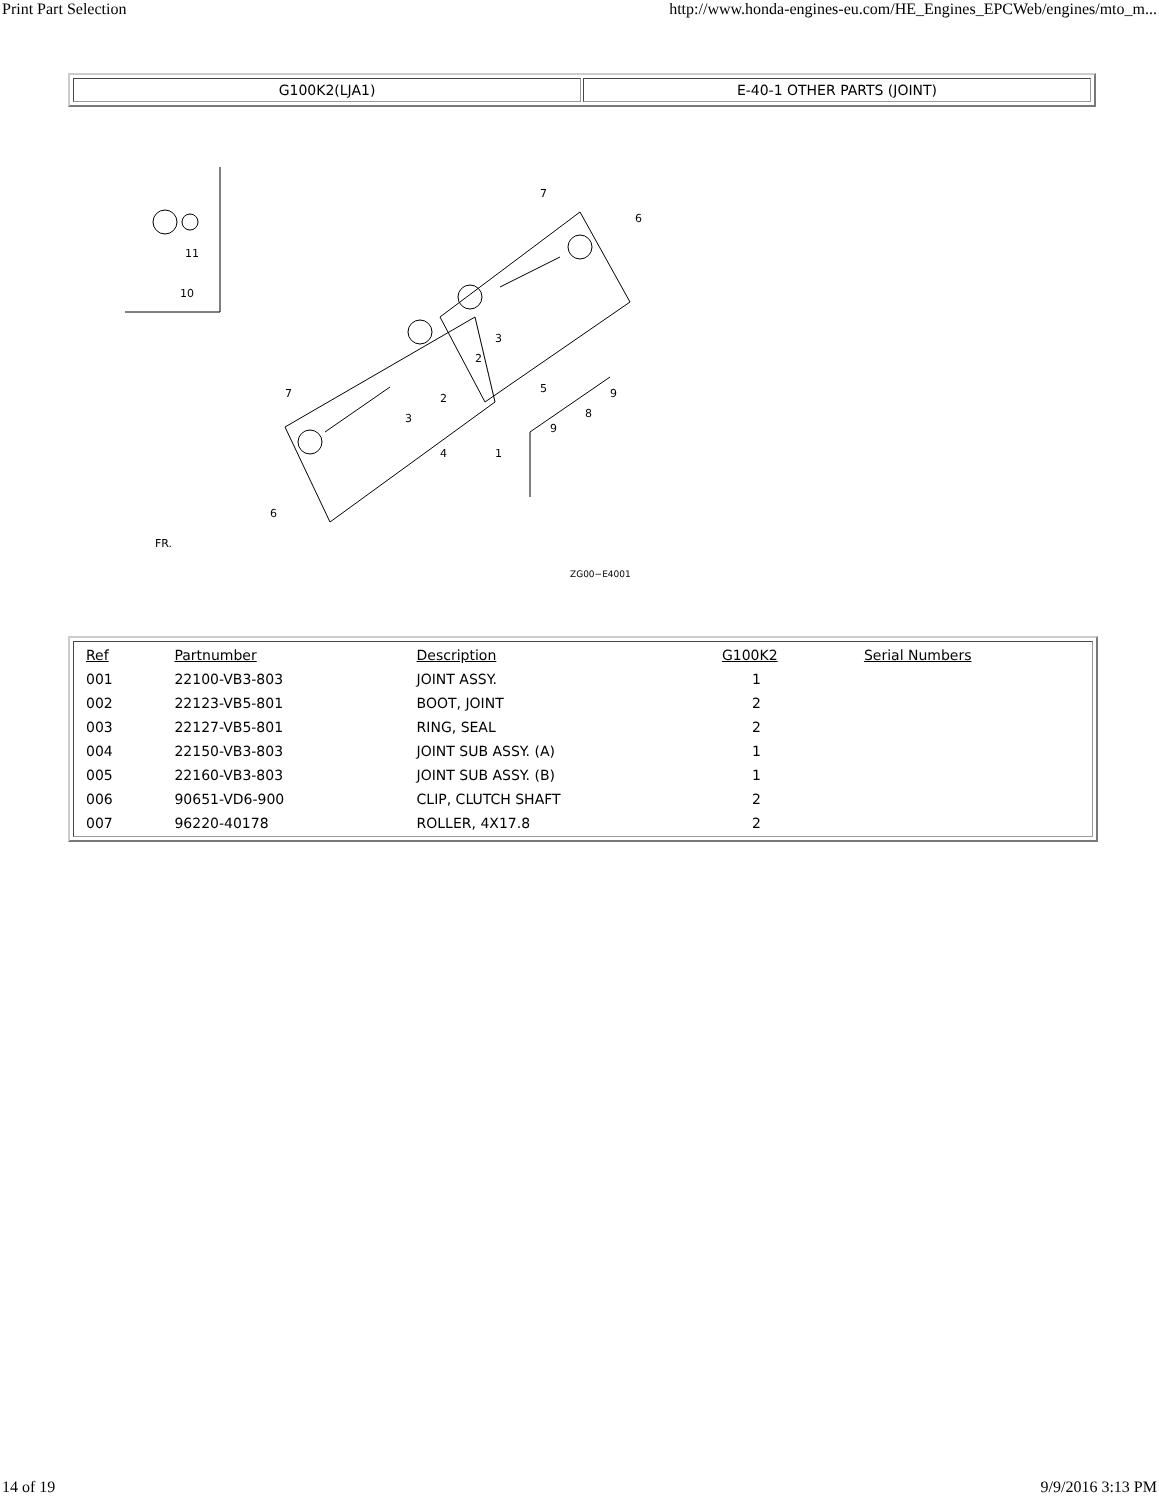Print Part Selection http://www.honda-engines-eu.com/HE_Engines_EPCWeb/engines/mto_m...
G100K2(LJA1) E-40-1 OTHER PARTS (JOINT)
11
10
7
6
7
6
3
2
2
3
5
4
1
8
9
9
FR.
ZG00−E4001
| Ref | Partnumber | Description | G100K2 | Serial Numbers |
| --- | --- | --- | --- | --- |
| 001 | 22100-VB3-803 | JOINT ASSY. | 1 | |
| 002 | 22123-VB5-801 | BOOT, JOINT | 2 | |
| 003 | 22127-VB5-801 | RING, SEAL | 2 | |
| 004 | 22150-VB3-803 | JOINT SUB ASSY. (A) | 1 | |
| 005 | 22160-VB3-803 | JOINT SUB ASSY. (B) | 1 | |
| 006 | 90651-VD6-900 | CLIP, CLUTCH SHAFT | 2 | |
| 007 | 96220-40178 | ROLLER, 4X17.8 | 2 | |
14 of 19 9/9/2016 3:13 PM